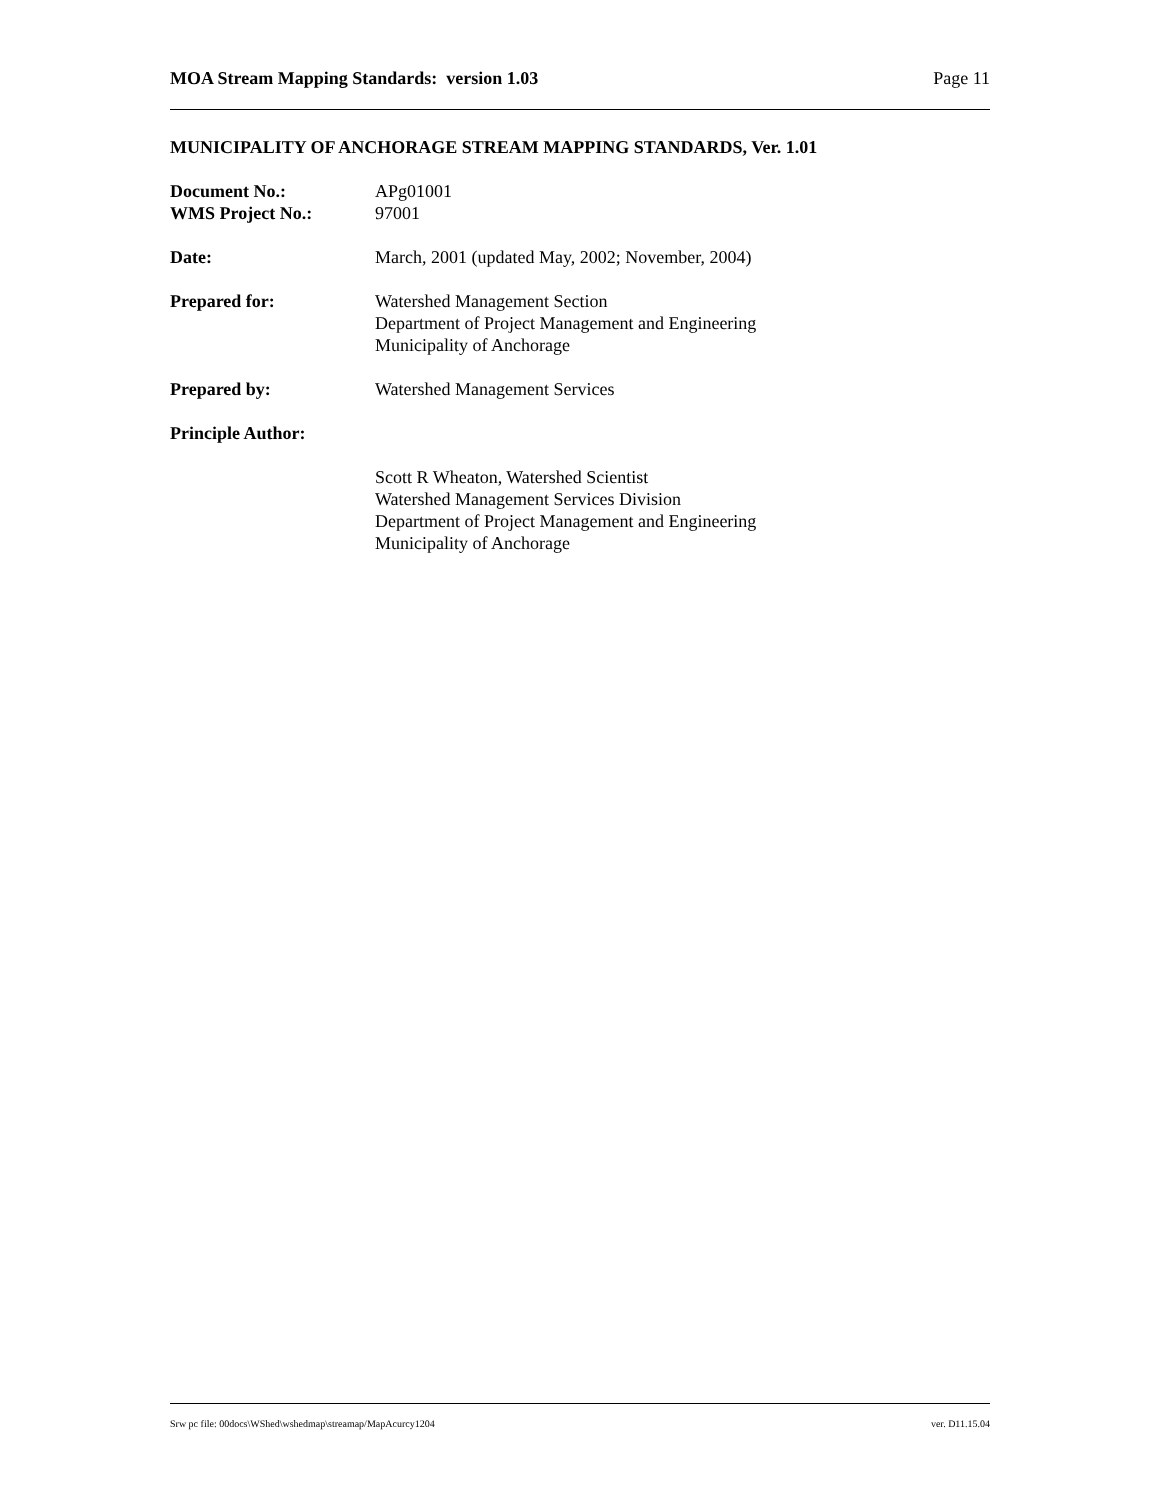MOA Stream Mapping Standards: version 1.03 Page 11
MUNICIPALITY OF ANCHORAGE STREAM MAPPING STANDARDS, Ver. 1.01
Document No.:
WMS Project No.:
APg01001
97001
Date: March, 2001 (updated May, 2002; November, 2004)
Prepared for: Watershed Management Section
Department of Project Management and Engineering
Municipality of Anchorage
Prepared by: Watershed Management Services
Principle Author:
Scott R Wheaton, Watershed Scientist
Watershed Management Services Division
Department of Project Management and Engineering
Municipality of Anchorage
Srw pc file: 00docs\WShed\wshedmap\streamap/MapAcurcy1204 ver. D11.15.04